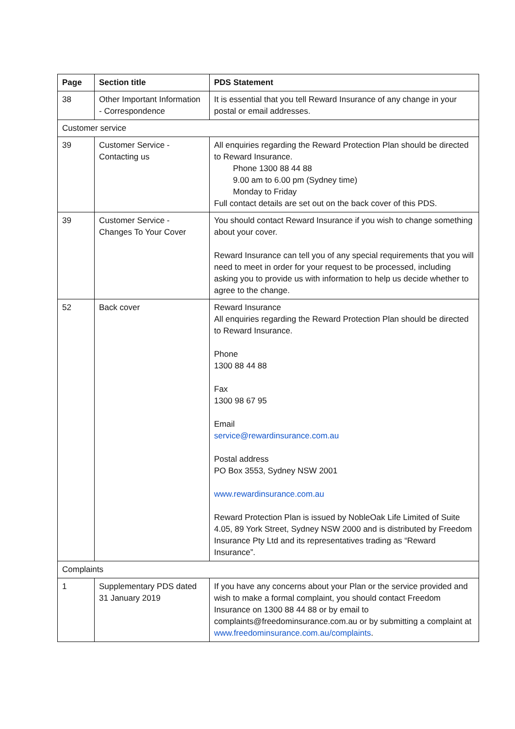| Page | Section title | PDS Statement |
| --- | --- | --- |
| 38 | Other Important Information - Correspondence | It is essential that you tell Reward Insurance of any change in your postal or email addresses. |
| Customer service | | |
| 39 | Customer Service - Contacting us | All enquiries regarding the Reward Protection Plan should be directed to Reward Insurance. Phone 1300 88 44 88 9.00 am to 6.00 pm (Sydney time) Monday to Friday Full contact details are set out on the back cover of this PDS. |
| 39 | Customer Service - Changes To Your Cover | You should contact Reward Insurance if you wish to change something about your cover. Reward Insurance can tell you of any special requirements that you will need to meet in order for your request to be processed, including asking you to provide us with information to help us decide whether to agree to the change. |
| 52 | Back cover | Reward Insurance All enquiries regarding the Reward Protection Plan should be directed to Reward Insurance. Phone 1300 88 44 88 Fax 1300 98 67 95 Email service@rewardinsurance.com.au Postal address PO Box 3553, Sydney NSW 2001 www.rewardinsurance.com.au Reward Protection Plan is issued by NobleOak Life Limited of Suite 4.05, 89 York Street, Sydney NSW 2000 and is distributed by Freedom Insurance Pty Ltd and its representatives trading as “Reward Insurance”. |
| Complaints | | |
| 1 | Supplementary PDS dated 31 January 2019 | If you have any concerns about your Plan or the service provided and wish to make a formal complaint, you should contact Freedom Insurance on 1300 88 44 88 or by email to complaints@freedominsurance.com.au or by submitting a complaint at www.freedominsurance.com.au/complaints . |